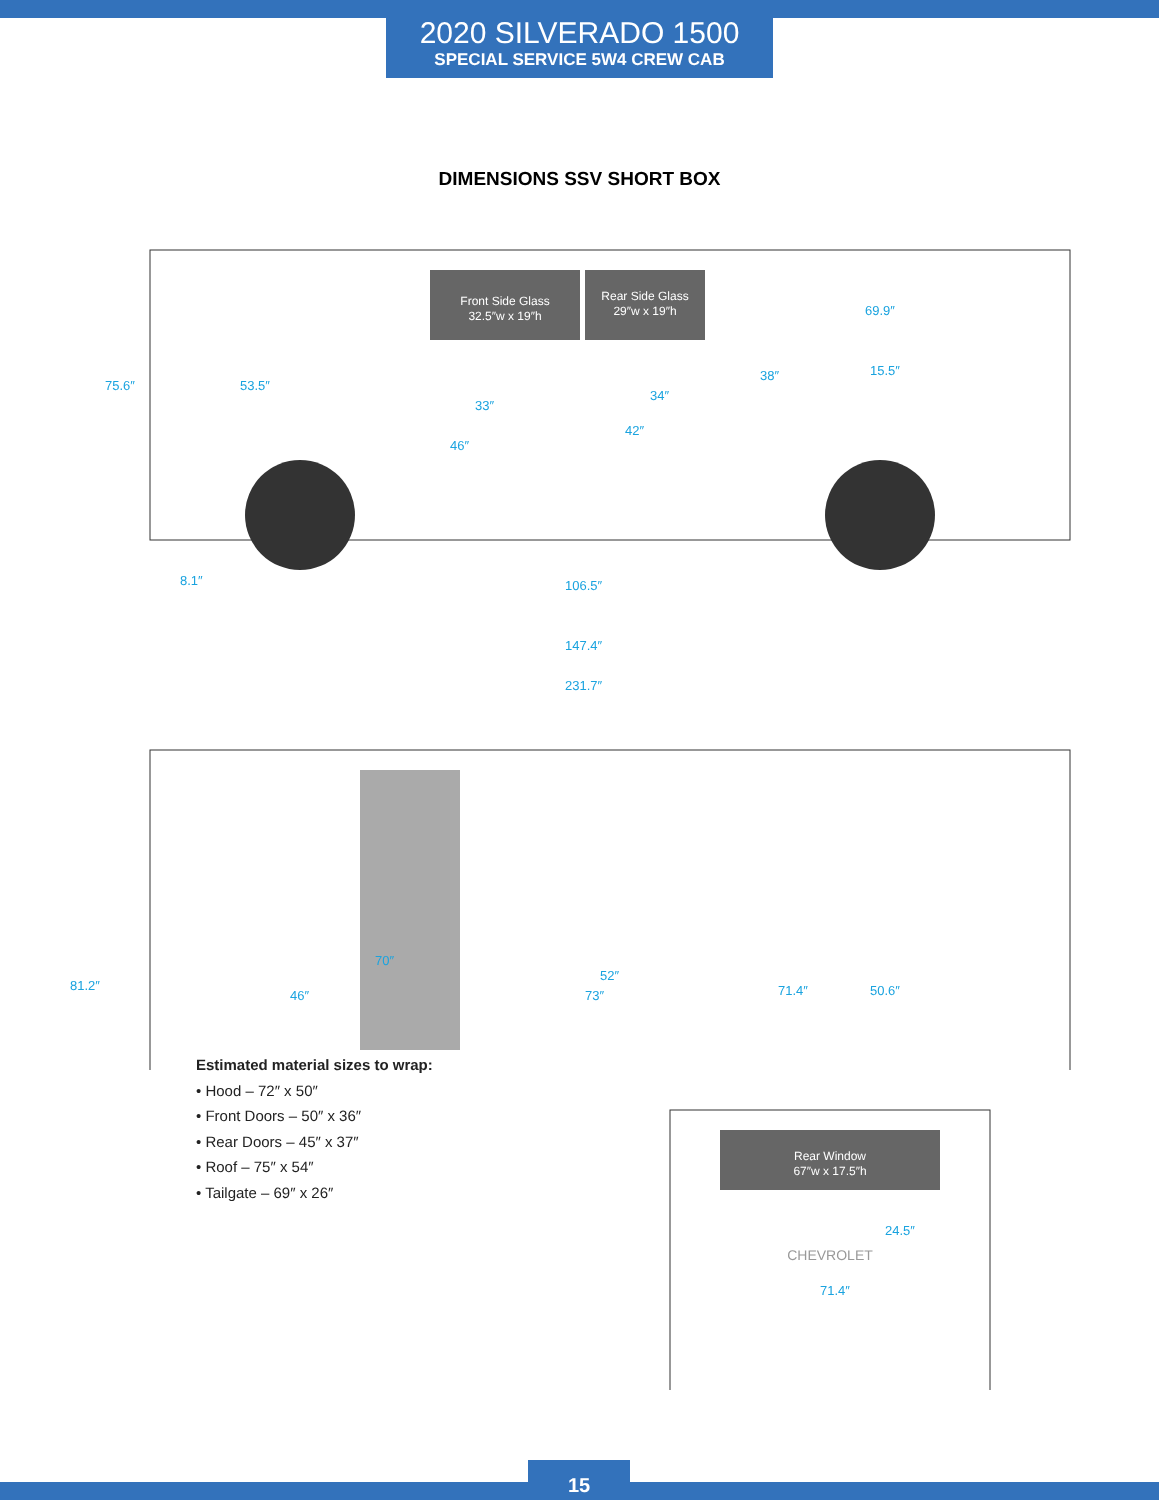2020 SILVERADO 1500
SPECIAL SERVICE 5W4 CREW CAB
DIMENSIONS SSV SHORT BOX
Front Side Glass
32.5″w x 19″h
Rear Side Glass
29″w x 19″h
75.6″
53.5″
33″
34″
46″
42″
69.9″
38″
15.5″
8.1″
106.5″
147.4″
231.7″
81.2″
46″
70″
73″
52″
71.4″
50.6″
Rear Window
67″w x 17.5″h
CHEVROLET
24.5″
71.4″
Estimated material sizes to wrap:
• Hood – 72″ x 50″
• Front Doors – 50″ x 36″
• Rear Doors – 45″ x 37″
• Roof – 75″ x 54″
• Tailgate – 69″ x 26″
15